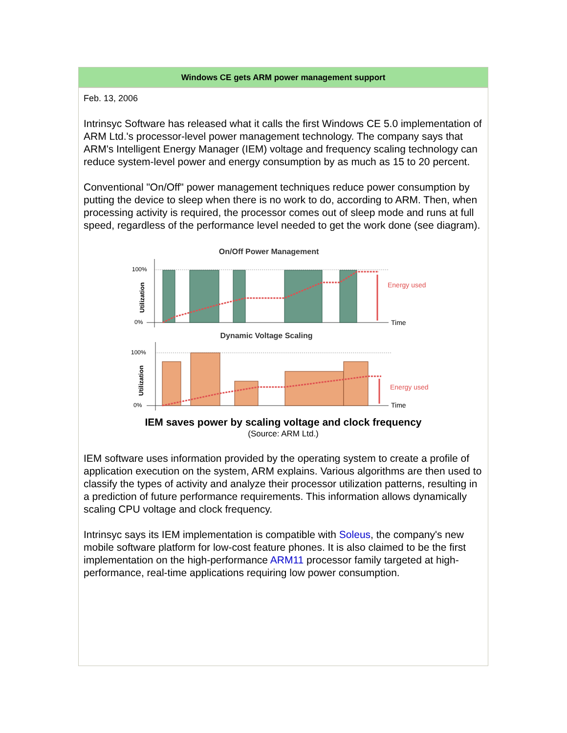Windows CE gets ARM power management support
Feb. 13, 2006
Intrinsyc Software has released what it calls the first Windows CE 5.0 implementation of ARM Ltd.'s processor-level power management technology. The company says that ARM's Intelligent Energy Manager (IEM) voltage and frequency scaling technology can reduce system-level power and energy consumption by as much as 15 to 20 percent.
Conventional "On/Off" power management techniques reduce power consumption by putting the device to sleep when there is no work to do, according to ARM. Then, when processing activity is required, the processor comes out of sleep mode and runs at full speed, regardless of the performance level needed to get the work done (see diagram).
On/Off Power Management
100%
0%
Utilization
Energy used
Time
Dynamic Voltage Scaling
100%
0%
Utilization
Energy used
Time
IEM saves power by scaling voltage and clock frequency
(Source: ARM Ltd.)
IEM software uses information provided by the operating system to create a profile of application execution on the system, ARM explains. Various algorithms are then used to classify the types of activity and analyze their processor utilization patterns, resulting in a prediction of future performance requirements. This information allows dynamically scaling CPU voltage and clock frequency.
Intrinsyc says its IEM implementation is compatible with Soleus, the company's new mobile software platform for low-cost feature phones. It is also claimed to be the first implementation on the high-performance ARM11 processor family targeted at high-performance, real-time applications requiring low power consumption.